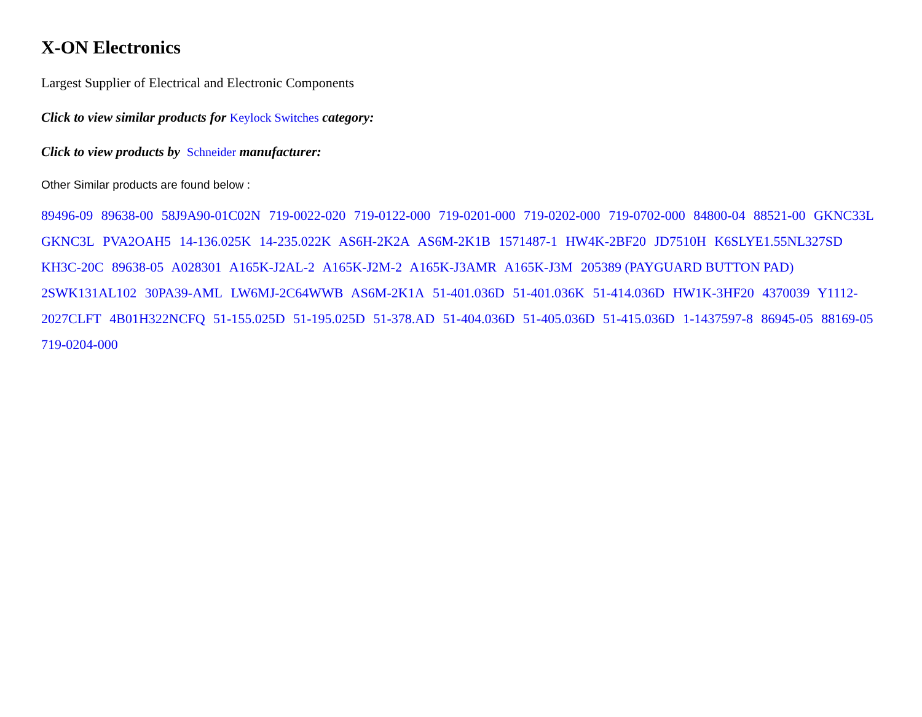X-ON Electronics
Largest Supplier of Electrical and Electronic Components
Click to view similar products for Keylock Switches category:
Click to view products by Schneider manufacturer:
Other Similar products are found below :
89496-09 89638-00 58J9A90-01C02N 719-0022-020 719-0122-000 719-0201-000 719-0202-000 719-0702-000 84800-04 88521-00 GKNC33L GKNC3L PVA2OAH5 14-136.025K 14-235.022K AS6H-2K2A AS6M-2K1B 1571487-1 HW4K-2BF20 JD7510H K6SLYE1.55NL327SD KH3C-20C 89638-05 A028301 A165K-J2AL-2 A165K-J2M-2 A165K-J3AMR A165K-J3M 205389 (PAYGUARD BUTTON PAD) 2SWK131AL102 30PA39-AML LW6MJ-2C64WWB AS6M-2K1A 51-401.036D 51-401.036K 51-414.036D HW1K-3HF20 4370039 Y1112-2027CLFT 4B01H322NCFQ 51-155.025D 51-195.025D 51-378.AD 51-404.036D 51-405.036D 51-415.036D 1-1437597-8 86945-05 88169-05 719-0204-000